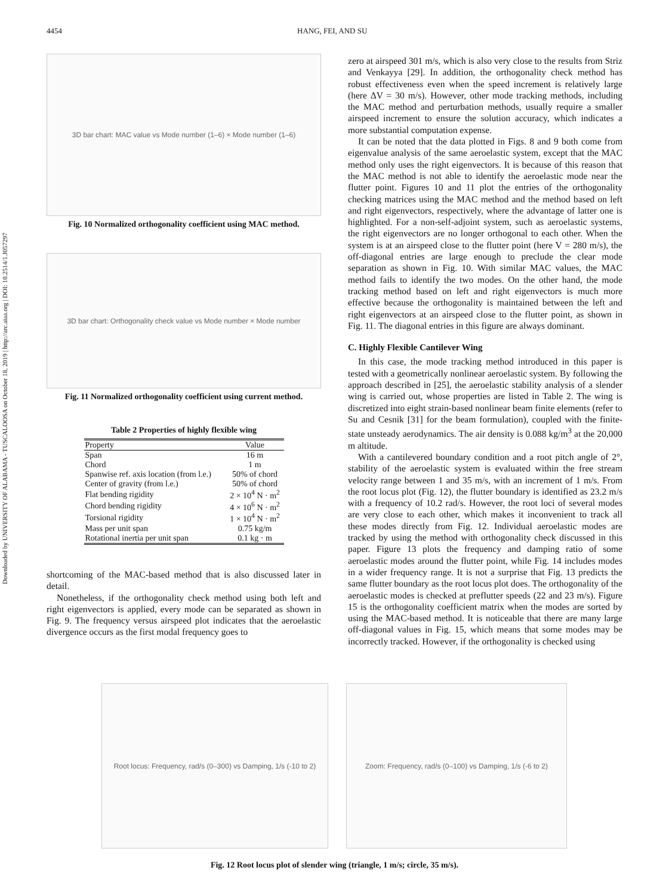4454 HANG, FEI, AND SU
Downloaded by UNIVERSITY OF ALABAMA - TUSCALOOSA on October 18, 2019 | http://arc.aiaa.org | DOI: 10.2514/1.J057297
3D bar chart: MAC value vs Mode number (1–6) × Mode number (1–6)
Fig. 10 Normalized orthogonality coefficient using MAC method.
3D bar chart: Orthogonality check value vs Mode number × Mode number
Fig. 11 Normalized orthogonality coefficient using current method.
Table 2 Properties of highly flexible wing
| Property | Value |
| --- | --- |
| Span | 16 m |
| Chord | 1 m |
| Spanwise ref. axis location (from l.e.) | 50% of chord |
| Center of gravity (from l.e.) | 50% of chord |
| Flat bending rigidity | 2 × 10<sup>4</sup> N · m<sup>2</sup> |
| Chord bending rigidity | 4 × 10<sup>6</sup> N · m<sup>2</sup> |
| Torsional rigidity | 1 × 10<sup>4</sup> N · m<sup>2</sup> |
| Mass per unit span | 0.75 kg/m |
| Rotational inertia per unit span | 0.1 kg · m |
shortcoming of the MAC-based method that is also discussed later in detail.
Nonetheless, if the orthogonality check method using both left and right eigenvectors is applied, every mode can be separated as shown in Fig. 9. The frequency versus airspeed plot indicates that the aeroelastic divergence occurs as the first modal frequency goes to
zero at airspeed 301 m/s, which is also very close to the results from Striz and Venkayya [29]. In addition, the orthogonality check method has robust effectiveness even when the speed increment is relatively large (here ΔV = 30 m/s). However, other mode tracking methods, including the MAC method and perturbation methods, usually require a smaller airspeed increment to ensure the solution accuracy, which indicates a more substantial computation expense.
It can be noted that the data plotted in Figs. 8 and 9 both come from eigenvalue analysis of the same aeroelastic system, except that the MAC method only uses the right eigenvectors. It is because of this reason that the MAC method is not able to identify the aeroelastic mode near the flutter point. Figures 10 and 11 plot the entries of the orthogonality checking matrices using the MAC method and the method based on left and right eigenvectors, respectively, where the advantage of latter one is highlighted. For a non-self-adjoint system, such as aeroelastic systems, the right eigenvectors are no longer orthogonal to each other. When the system is at an airspeed close to the flutter point (here V = 280 m/s), the off-diagonal entries are large enough to preclude the clear mode separation as shown in Fig. 10. With similar MAC values, the MAC method fails to identify the two modes. On the other hand, the mode tracking method based on left and right eigenvectors is much more effective because the orthogonality is maintained between the left and right eigenvectors at an airspeed close to the flutter point, as shown in Fig. 11. The diagonal entries in this figure are always dominant.
C. Highly Flexible Cantilever Wing
In this case, the mode tracking method introduced in this paper is tested with a geometrically nonlinear aeroelastic system. By following the approach described in [25], the aeroelastic stability analysis of a slender wing is carried out, whose properties are listed in Table 2. The wing is discretized into eight strain-based nonlinear beam finite elements (refer to Su and Cesnik [31] for the beam formulation), coupled with the finite-state unsteady aerodynamics. The air density is 0.088 kg/m<sup>3</sup> at the 20,000 m altitude.
With a cantilevered boundary condition and a root pitch angle of 2°, stability of the aeroelastic system is evaluated within the free stream velocity range between 1 and 35 m/s, with an increment of 1 m/s. From the root locus plot (Fig. 12), the flutter boundary is identified as 23.2 m/s with a frequency of 10.2 rad/s. However, the root loci of several modes are very close to each other, which makes it inconvenient to track all these modes directly from Fig. 12. Individual aeroelastic modes are tracked by using the method with orthogonality check discussed in this paper. Figure 13 plots the frequency and damping ratio of some aeroelastic modes around the flutter point, while Fig. 14 includes modes in a wider frequency range. It is not a surprise that Fig. 13 predicts the same flutter boundary as the root locus plot does. The orthogonality of the aeroelastic modes is checked at preflutter speeds (22 and 23 m/s). Figure 15 is the orthogonality coefficient matrix when the modes are sorted by using the MAC-based method. It is noticeable that there are many large off-diagonal values in Fig. 15, which means that some modes may be incorrectly tracked. However, if the orthogonality is checked using
Root locus: Frequency, rad/s (0–300) vs Damping, 1/s (-10 to 2)
Zoom: Frequency, rad/s (0–100) vs Damping, 1/s (-6 to 2)
Fig. 12 Root locus plot of slender wing (triangle, 1 m/s; circle, 35 m/s).